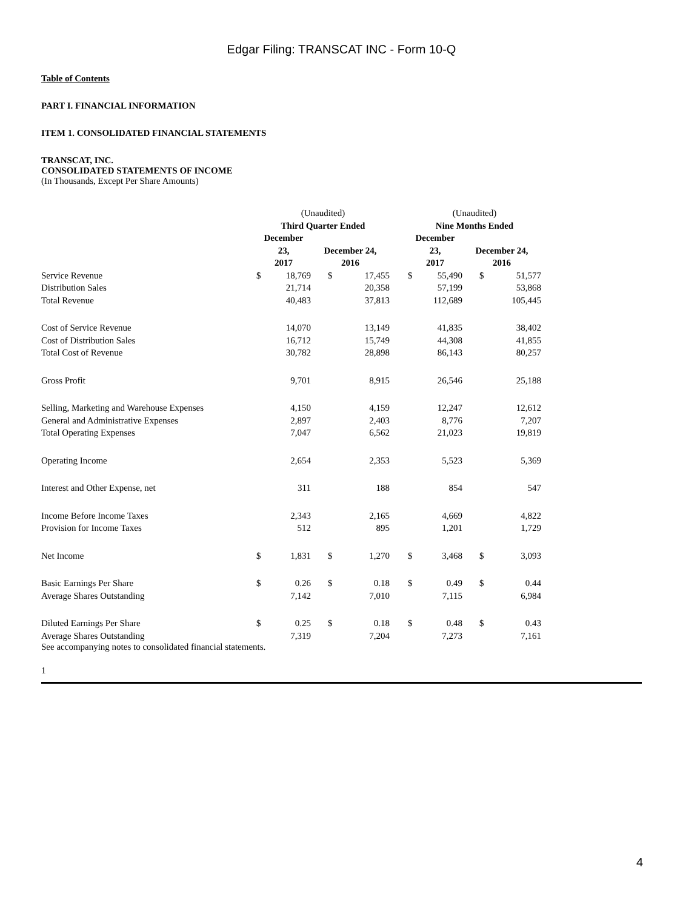Edgar Filing: TRANSCAT INC - Form 10-Q
Table of Contents
PART I. FINANCIAL INFORMATION
ITEM 1. CONSOLIDATED FINANCIAL STATEMENTS
TRANSCAT, INC.
CONSOLIDATED STATEMENTS OF INCOME
(In Thousands, Except Per Share Amounts)
| | (Unaudited) | | | | | (Unaudited) | | | |
| | Third Quarter Ended | | | | | Nine Months Ended | | | |
| | December 23, 2017 | | December 24, 2016 | | | December 23, 2017 | | December 24, 2016 | |
| Service Revenue | $ | 18,769 | $ | 17,455 | | $ | 55,490 | $ | 51,577 |
| Distribution Sales | | 21,714 | | 20,358 | | | 57,199 | | 53,868 |
| Total Revenue | | 40,483 | | 37,813 | | | 112,689 | | 105,445 |
| Cost of Service Revenue | | 14,070 | | 13,149 | | | 41,835 | | 38,402 |
| Cost of Distribution Sales | | 16,712 | | 15,749 | | | 44,308 | | 41,855 |
| Total Cost of Revenue | | 30,782 | | 28,898 | | | 86,143 | | 80,257 |
| Gross Profit | | 9,701 | | 8,915 | | | 26,546 | | 25,188 |
| Selling, Marketing and Warehouse Expenses | | 4,150 | | 4,159 | | | 12,247 | | 12,612 |
| General and Administrative Expenses | | 2,897 | | 2,403 | | | 8,776 | | 7,207 |
| Total Operating Expenses | | 7,047 | | 6,562 | | | 21,023 | | 19,819 |
| Operating Income | | 2,654 | | 2,353 | | | 5,523 | | 5,369 |
| Interest and Other Expense, net | | 311 | | 188 | | | 854 | | 547 |
| Income Before Income Taxes | | 2,343 | | 2,165 | | | 4,669 | | 4,822 |
| Provision for Income Taxes | | 512 | | 895 | | | 1,201 | | 1,729 |
| Net Income | $ | 1,831 | $ | 1,270 | | $ | 3,468 | $ | 3,093 |
| Basic Earnings Per Share | $ | 0.26 | $ | 0.18 | | $ | 0.49 | $ | 0.44 |
| Average Shares Outstanding | | 7,142 | | 7,010 | | | 7,115 | | 6,984 |
| Diluted Earnings Per Share | $ | 0.25 | $ | 0.18 | | $ | 0.48 | $ | 0.43 |
| Average Shares Outstanding | | 7,319 | | 7,204 | | | 7,273 | | 7,161 |
See accompanying notes to consolidated financial statements.
1
4